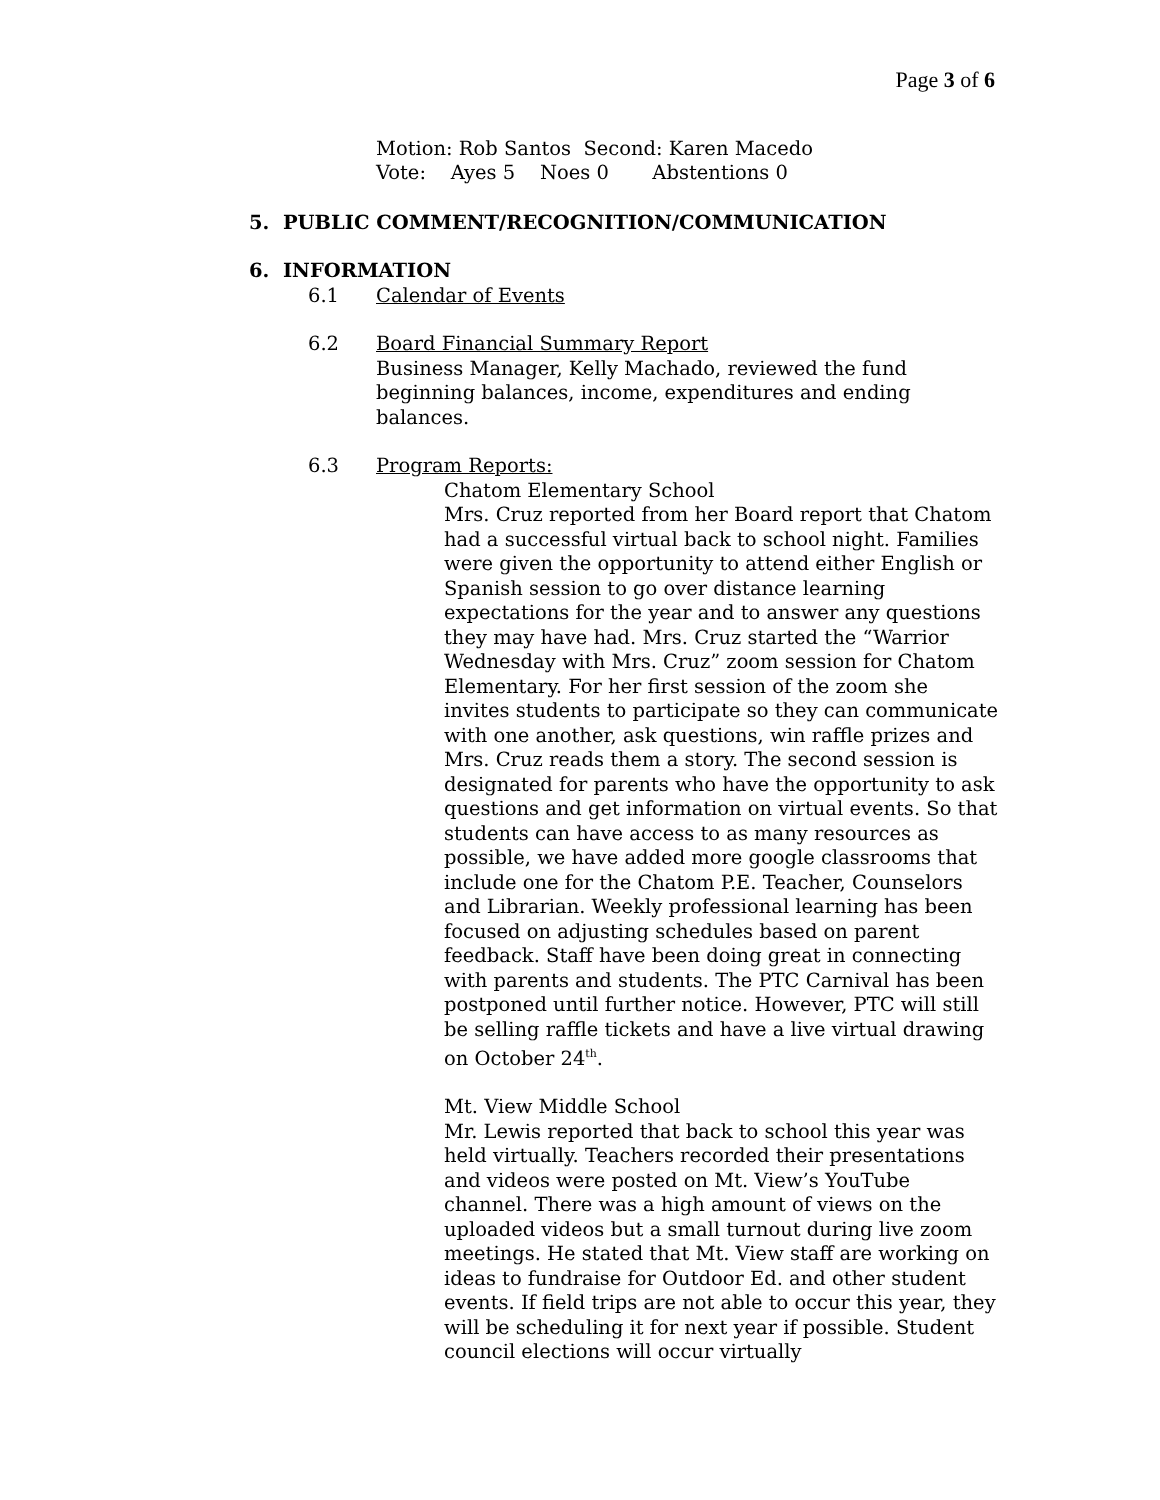Page 3 of 6
Motion: Rob Santos Second: Karen Macedo
Vote: Ayes 5 Noes 0 Abstentions 0
5. PUBLIC COMMENT/RECOGNITION/COMMUNICATION
6. INFORMATION
6.1 Calendar of Events
6.2 Board Financial Summary Report
Business Manager, Kelly Machado, reviewed the fund
beginning balances, income, expenditures and ending
balances.
6.3 Program Reports:
Chatom Elementary School
Mrs. Cruz reported from her Board report that Chatom had a successful virtual back to school night. Families were given the opportunity to attend either English or Spanish session to go over distance learning expectations for the year and to answer any questions they may have had. Mrs. Cruz started the “Warrior Wednesday with Mrs. Cruz” zoom session for Chatom Elementary. For her first session of the zoom she invites students to participate so they can communicate with one another, ask questions, win raffle prizes and Mrs. Cruz reads them a story. The second session is designated for parents who have the opportunity to ask questions and get information on virtual events. So that students can have access to as many resources as possible, we have added more google classrooms that include one for the Chatom P.E. Teacher, Counselors and Librarian. Weekly professional learning has been focused on adjusting schedules based on parent feedback. Staff have been doing great in connecting with parents and students. The PTC Carnival has been postponed until further notice. However, PTC will still be selling raffle tickets and have a live virtual drawing on October 24<sup>th</sup>.
Mt. View Middle School
Mr. Lewis reported that back to school this year was held virtually. Teachers recorded their presentations and videos were posted on Mt. View’s YouTube channel. There was a high amount of views on the uploaded videos but a small turnout during live zoom meetings. He stated that Mt. View staff are working on ideas to fundraise for Outdoor Ed. and other student events. If field trips are not able to occur this year, they will be scheduling it for next year if possible. Student council elections will occur virtually